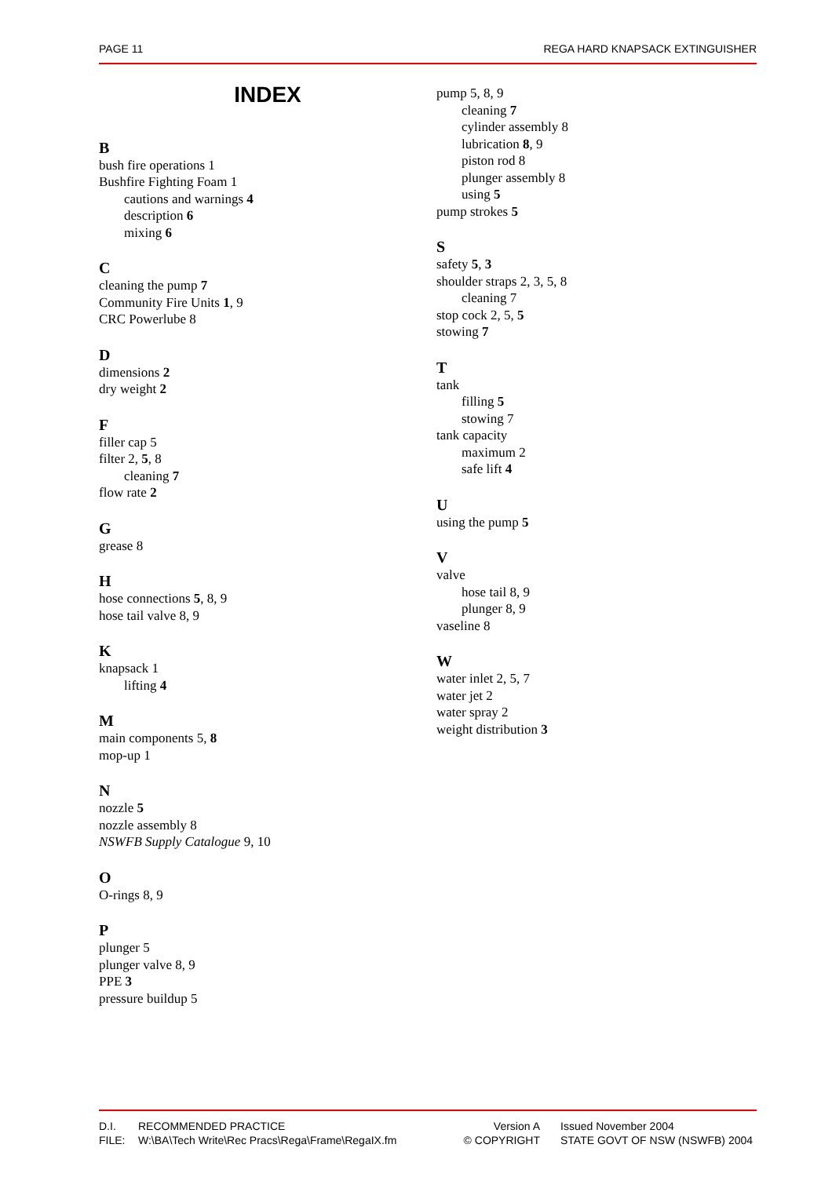PAGE 11 REGA HARD KNAPSACK EXTINGUISHER
INDEX
B
bush fire operations 1
Bushfire Fighting Foam 1
cautions and warnings 4
description 6
mixing 6
C
cleaning the pump 7
Community Fire Units 1, 9
CRC Powerlube 8
D
dimensions 2
dry weight 2
F
filler cap 5
filter 2, 5, 8
cleaning 7
flow rate 2
G
grease 8
H
hose connections 5, 8, 9
hose tail valve 8, 9
K
knapsack 1
lifting 4
M
main components 5, 8
mop-up 1
N
nozzle 5
nozzle assembly 8
NSWFB Supply Catalogue 9, 10
O
O-rings 8, 9
P
plunger 5
plunger valve 8, 9
PPE 3
pressure buildup 5
pump 5, 8, 9
cleaning 7
cylinder assembly 8
lubrication 8, 9
piston rod 8
plunger assembly 8
using 5
pump strokes 5
S
safety 5, 3
shoulder straps 2, 3, 5, 8
cleaning 7
stop cock 2, 5, 5
stowing 7
T
tank
filling 5
stowing 7
tank capacity
maximum 2
safe lift 4
U
using the pump 5
V
valve
hose tail 8, 9
plunger 8, 9
vaseline 8
W
water inlet 2, 5, 7
water jet 2
water spray 2
weight distribution 3
| D.I. | RECOMMENDED PRACTICE | Version A | Issued November 2004 |
| FILE: | W:\BA\Tech Write\Rec Pracs\Rega\Frame\RegaIX.fm | © COPYRIGHT | STATE GOVT OF NSW (NSWFB) 2004 |